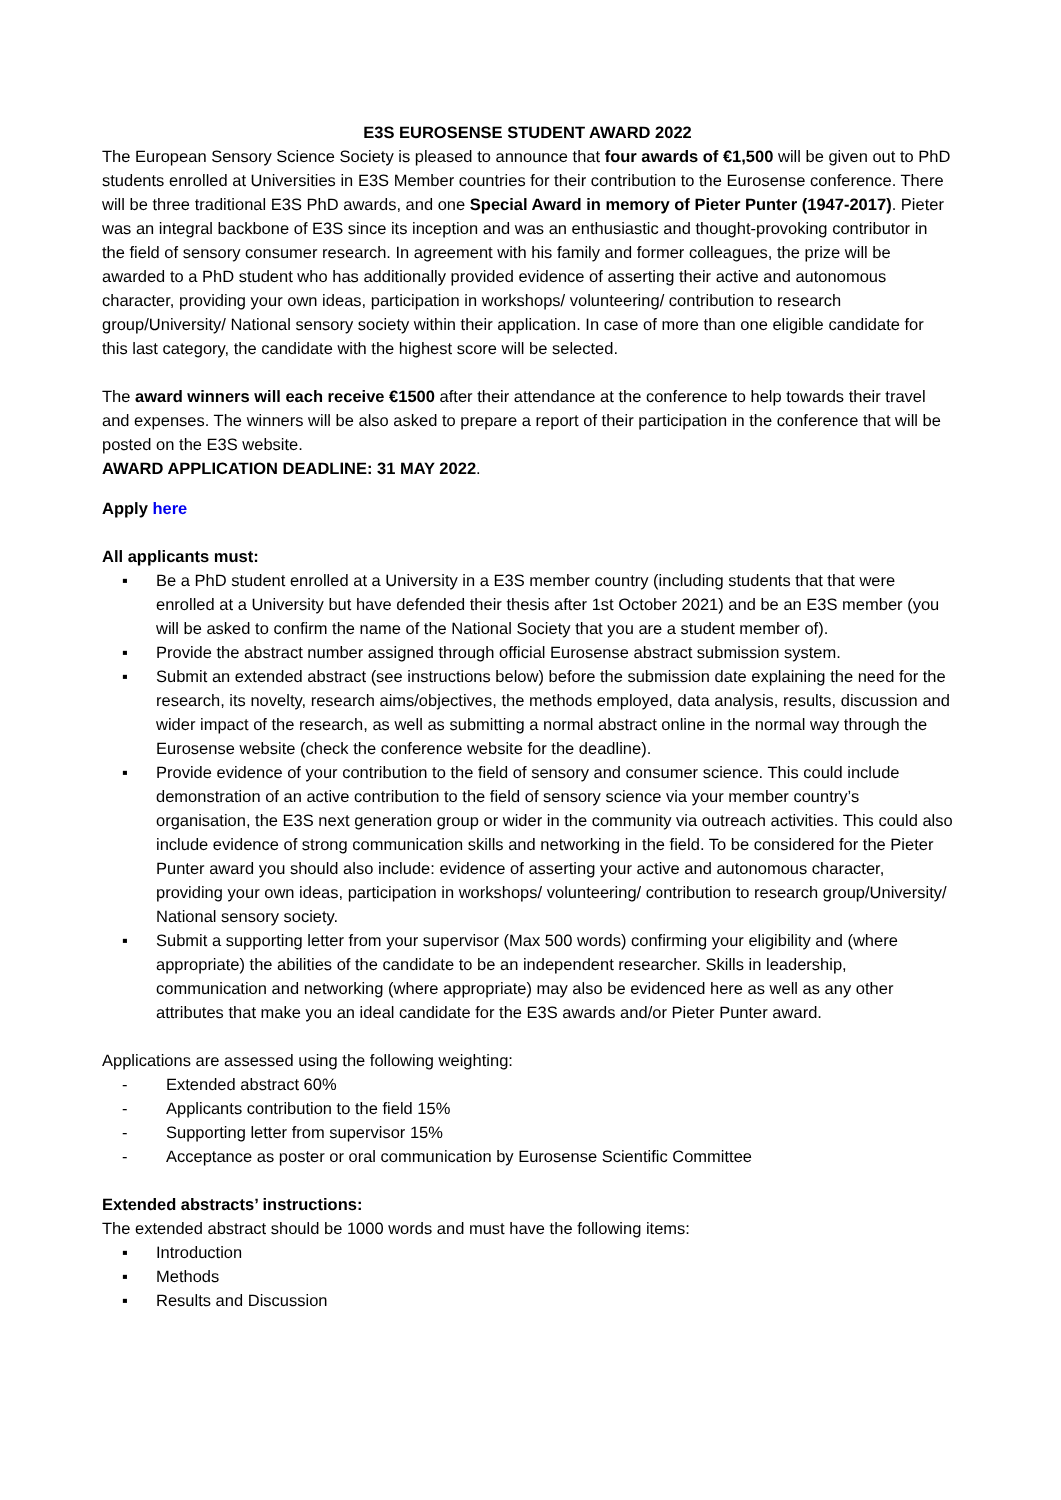E3S EUROSENSE STUDENT AWARD 2022
The European Sensory Science Society is pleased to announce that four awards of €1,500 will be given out to PhD students enrolled at Universities in E3S Member countries for their contribution to the Eurosense conference. There will be three traditional E3S PhD awards, and one Special Award in memory of Pieter Punter (1947-2017). Pieter was an integral backbone of E3S since its inception and was an enthusiastic and thought-provoking contributor in the field of sensory consumer research. In agreement with his family and former colleagues, the prize will be awarded to a PhD student who has additionally provided evidence of asserting their active and autonomous character, providing your own ideas, participation in workshops/ volunteering/ contribution to research group/University/ National sensory society within their application. In case of more than one eligible candidate for this last category, the candidate with the highest score will be selected.
The award winners will each receive €1500 after their attendance at the conference to help towards their travel and expenses. The winners will be also asked to prepare a report of their participation in the conference that will be posted on the E3S website.
AWARD APPLICATION DEADLINE: 31 MAY 2022.
Apply here
All applicants must:
▪ Be a PhD student enrolled at a University in a E3S member country (including students that that were enrolled at a University but have defended their thesis after 1st October 2021) and be an E3S member (you will be asked to confirm the name of the National Society that you are a student member of).
▪ Provide the abstract number assigned through official Eurosense abstract submission system.
▪ Submit an extended abstract (see instructions below) before the submission date explaining the need for the research, its novelty, research aims/objectives, the methods employed, data analysis, results, discussion and wider impact of the research, as well as submitting a normal abstract online in the normal way through the Eurosense website (check the conference website for the deadline).
▪ Provide evidence of your contribution to the field of sensory and consumer science. This could include demonstration of an active contribution to the field of sensory science via your member country’s organisation, the E3S next generation group or wider in the community via outreach activities. This could also include evidence of strong communication skills and networking in the field. To be considered for the Pieter Punter award you should also include: evidence of asserting your active and autonomous character, providing your own ideas, participation in workshops/ volunteering/ contribution to research group/University/ National sensory society.
▪ Submit a supporting letter from your supervisor (Max 500 words) confirming your eligibility and (where appropriate) the abilities of the candidate to be an independent researcher. Skills in leadership, communication and networking (where appropriate) may also be evidenced here as well as any other attributes that make you an ideal candidate for the E3S awards and/or Pieter Punter award.
Applications are assessed using the following weighting:
- Extended abstract 60%
- Applicants contribution to the field 15%
- Supporting letter from supervisor 15%
- Acceptance as poster or oral communication by Eurosense Scientific Committee
Extended abstracts’ instructions:
The extended abstract should be 1000 words and must have the following items:
▪ Introduction
▪ Methods
▪ Results and Discussion